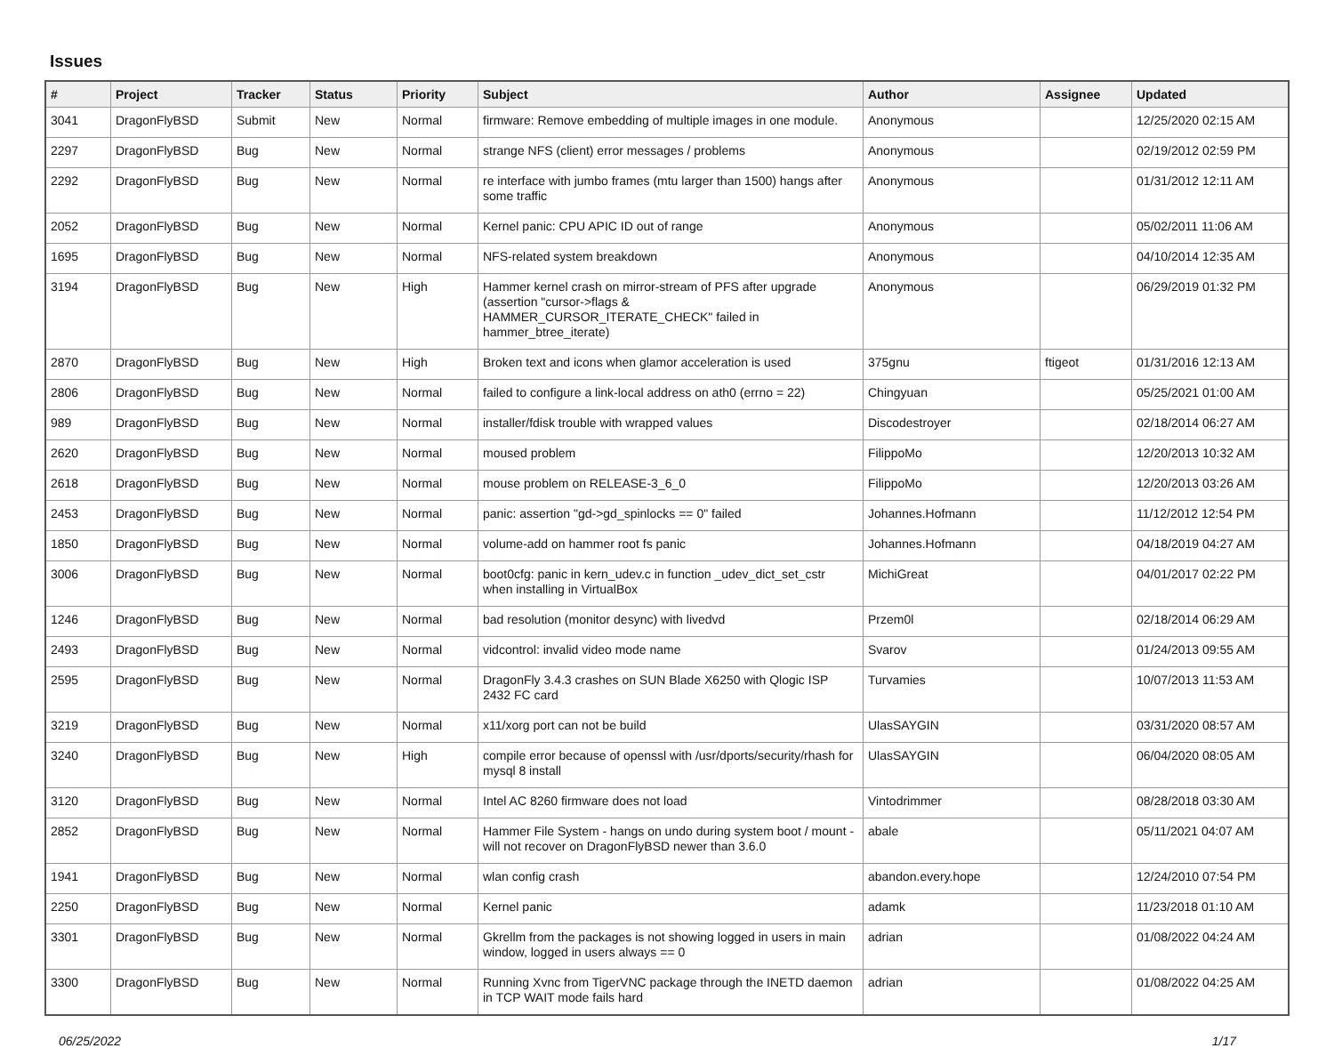Issues
| # | Project | Tracker | Status | Priority | Subject | Author | Assignee | Updated |
| --- | --- | --- | --- | --- | --- | --- | --- | --- |
| 3041 | DragonFlyBSD | Submit | New | Normal | firmware: Remove embedding of multiple images in one module. | Anonymous | | 12/25/2020 02:15 AM |
| 2297 | DragonFlyBSD | Bug | New | Normal | strange NFS (client) error messages / problems | Anonymous | | 02/19/2012 02:59 PM |
| 2292 | DragonFlyBSD | Bug | New | Normal | re interface with jumbo frames (mtu larger than 1500) hangs after some traffic | Anonymous | | 01/31/2012 12:11 AM |
| 2052 | DragonFlyBSD | Bug | New | Normal | Kernel panic: CPU APIC ID out of range | Anonymous | | 05/02/2011 11:06 AM |
| 1695 | DragonFlyBSD | Bug | New | Normal | NFS-related system breakdown | Anonymous | | 04/10/2014 12:35 AM |
| 3194 | DragonFlyBSD | Bug | New | High | Hammer kernel crash on mirror-stream of PFS after upgrade (assertion "cursor->flags & HAMMER_CURSOR_ITERATE_CHECK" failed in hammer_btree_iterate) | Anonymous | | 06/29/2019 01:32 PM |
| 2870 | DragonFlyBSD | Bug | New | High | Broken text and icons when glamor acceleration is used | 375gnu | ftigeot | 01/31/2016 12:13 AM |
| 2806 | DragonFlyBSD | Bug | New | Normal | failed to configure a link-local address on ath0 (errno = 22) | Chingyuan | | 05/25/2021 01:00 AM |
| 989 | DragonFlyBSD | Bug | New | Normal | installer/fdisk trouble with wrapped values | Discodestroyer | | 02/18/2014 06:27 AM |
| 2620 | DragonFlyBSD | Bug | New | Normal | moused problem | FilippoMo | | 12/20/2013 10:32 AM |
| 2618 | DragonFlyBSD | Bug | New | Normal | mouse problem on RELEASE-3_6_0 | FilippoMo | | 12/20/2013 03:26 AM |
| 2453 | DragonFlyBSD | Bug | New | Normal | panic: assertion "gd->gd_spinlocks == 0" failed | Johannes.Hofmann | | 11/12/2012 12:54 PM |
| 1850 | DragonFlyBSD | Bug | New | Normal | volume-add on hammer root fs panic | Johannes.Hofmann | | 04/18/2019 04:27 AM |
| 3006 | DragonFlyBSD | Bug | New | Normal | boot0cfg: panic in kern_udev.c in function _udev_dict_set_cstr when installing in VirtualBox | MichiGreat | | 04/01/2017 02:22 PM |
| 1246 | DragonFlyBSD | Bug | New | Normal | bad resolution (monitor desync) with livedvd | Przem0l | | 02/18/2014 06:29 AM |
| 2493 | DragonFlyBSD | Bug | New | Normal | vidcontrol: invalid video mode name | Svarov | | 01/24/2013 09:55 AM |
| 2595 | DragonFlyBSD | Bug | New | Normal | DragonFly 3.4.3 crashes on SUN Blade X6250 with Qlogic ISP 2432 FC card | Turvamies | | 10/07/2013 11:53 AM |
| 3219 | DragonFlyBSD | Bug | New | Normal | x11/xorg port can not be build | UlasSAYGIN | | 03/31/2020 08:57 AM |
| 3240 | DragonFlyBSD | Bug | New | High | compile error because of openssl with /usr/dports/security/rhash for mysql 8 install | UlasSAYGIN | | 06/04/2020 08:05 AM |
| 3120 | DragonFlyBSD | Bug | New | Normal | Intel AC 8260 firmware does not load | Vintodrimmer | | 08/28/2018 03:30 AM |
| 2852 | DragonFlyBSD | Bug | New | Normal | Hammer File System - hangs on undo during system boot / mount - will not recover on DragonFlyBSD newer than 3.6.0 | abale | | 05/11/2021 04:07 AM |
| 1941 | DragonFlyBSD | Bug | New | Normal | wlan config crash | abandon.every.hope | | 12/24/2010 07:54 PM |
| 2250 | DragonFlyBSD | Bug | New | Normal | Kernel panic | adamk | | 11/23/2018 01:10 AM |
| 3301 | DragonFlyBSD | Bug | New | Normal | Gkrellm from the packages is not showing logged in users in main window, logged in users always == 0 | adrian | | 01/08/2022 04:24 AM |
| 3300 | DragonFlyBSD | Bug | New | Normal | Running Xvnc from TigerVNC package through the INETD daemon in TCP WAIT mode fails hard | adrian | | 01/08/2022 04:25 AM |
06/25/2022 1/17